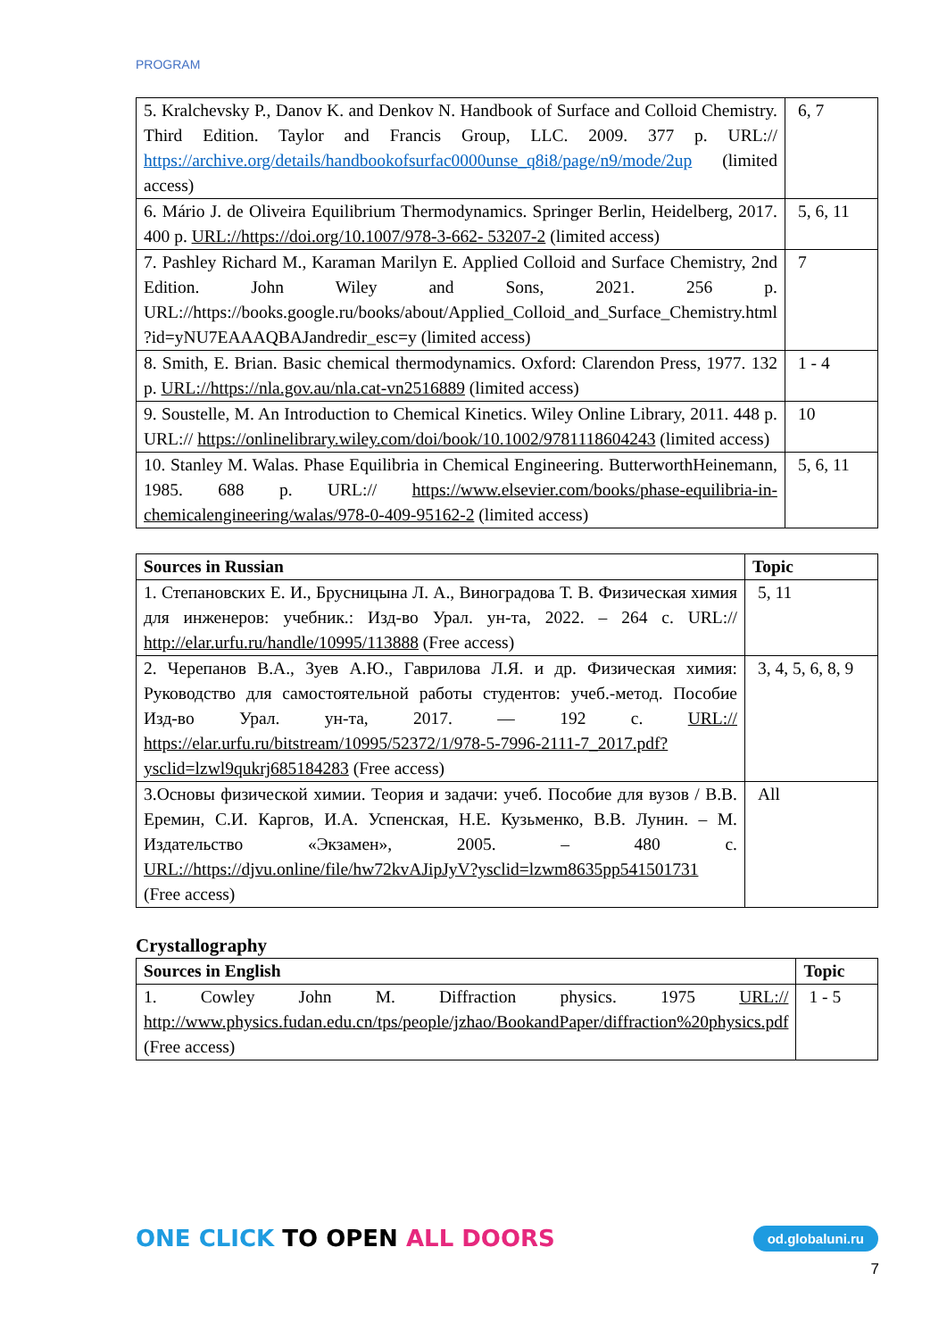PROGRAM
| 5. Kralchevsky P., Danov K. and Denkov N. Handbook of Surface and Colloid Chemistry. Third Edition. Taylor and Francis Group, LLC. 2009. 377 p. URL:// https://archive.org/details/handbookofsurfac0000unse_q8i8/page/n9/mode/2up (limited access) | 6, 7 |
| 6. Mário J. de Oliveira Equilibrium Thermodynamics. Springer Berlin, Heidelberg, 2017. 400 p. URL://https://doi.org/10.1007/978-3-662- 53207-2 (limited access) | 5, 6, 11 |
| 7. Pashley Richard M., Karaman Marilyn E. Applied Colloid and Surface Chemistry, 2nd Edition. John Wiley and Sons, 2021. 256 p. URL://https://books.google.ru/books/about/Applied_Colloid_and_Surface_Chemistry.html ?id=yNU7EAAAQBAJandredir_esc=y (limited access) | 7 |
| 8. Smith, E. Brian. Basic chemical thermodynamics. Oxford: Clarendon Press, 1977. 132 p. URL://https://nla.gov.au/nla.cat-vn2516889 (limited access) | 1 - 4 |
| 9. Soustelle, M. An Introduction to Chemical Kinetics. Wiley Online Library, 2011. 448 p. URL:// https://onlinelibrary.wiley.com/doi/book/10.1002/9781118604243 (limited access) | 10 |
| 10. Stanley M. Walas. Phase Equilibria in Chemical Engineering. ButterworthHeinemann, 1985. 688 p. URL:// https://www.elsevier.com/books/phase-equilibria-in-chemicalengineering/walas/978-0-409-95162-2 (limited access) | 5, 6, 11 |
| Sources in Russian | Topic |
| --- | --- |
| 1. Степановских Е. И., Брусницына Л. А., Виноградова Т. В. Физическая химия для инженеров: учебник.: Изд-во Урал. ун-та, 2022. – 264 с. URL:// http://elar.urfu.ru/handle/10995/113888 (Free access) | 5, 11 |
| 2. Черепанов В.А., Зуев А.Ю., Гаврилова Л.Я. и др. Физическая химия: Руководство для самостоятельной работы студентов: учеб.-метод. Пособие Изд-во Урал. ун-та, 2017. — 192 с. URL:// https://elar.urfu.ru/bitstream/10995/52372/1/978-5-7996-2111-7_2017.pdf?ysclid=lzwl9qukrj685184283 (Free access) | 3, 4, 5, 6, 8, 9 |
| 3.Основы физической химии. Теория и задачи: учеб. Пособие для вузов / В.В. Еремин, С.И. Каргов, И.А. Успенская, Н.Е. Кузьменко, В.В. Лунин. – М. Издательство «Экзамен», 2005. – 480 с. URL://https://djvu.online/file/hw72kvAJipJyV?ysclid=lzwm8635pp541501731 (Free access) | All |
Crystallography
| Sources in English | Topic |
| --- | --- |
| 1. Cowley John M. Diffraction physics. 1975 URL:// http://www.physics.fudan.edu.cn/tps/people/jzhao/BookandPaper/diffraction%20physics.pdf (Free access) | 1 - 5 |
ONE CLICK TO OPEN ALL DOORS
od.globaluni.ru
7